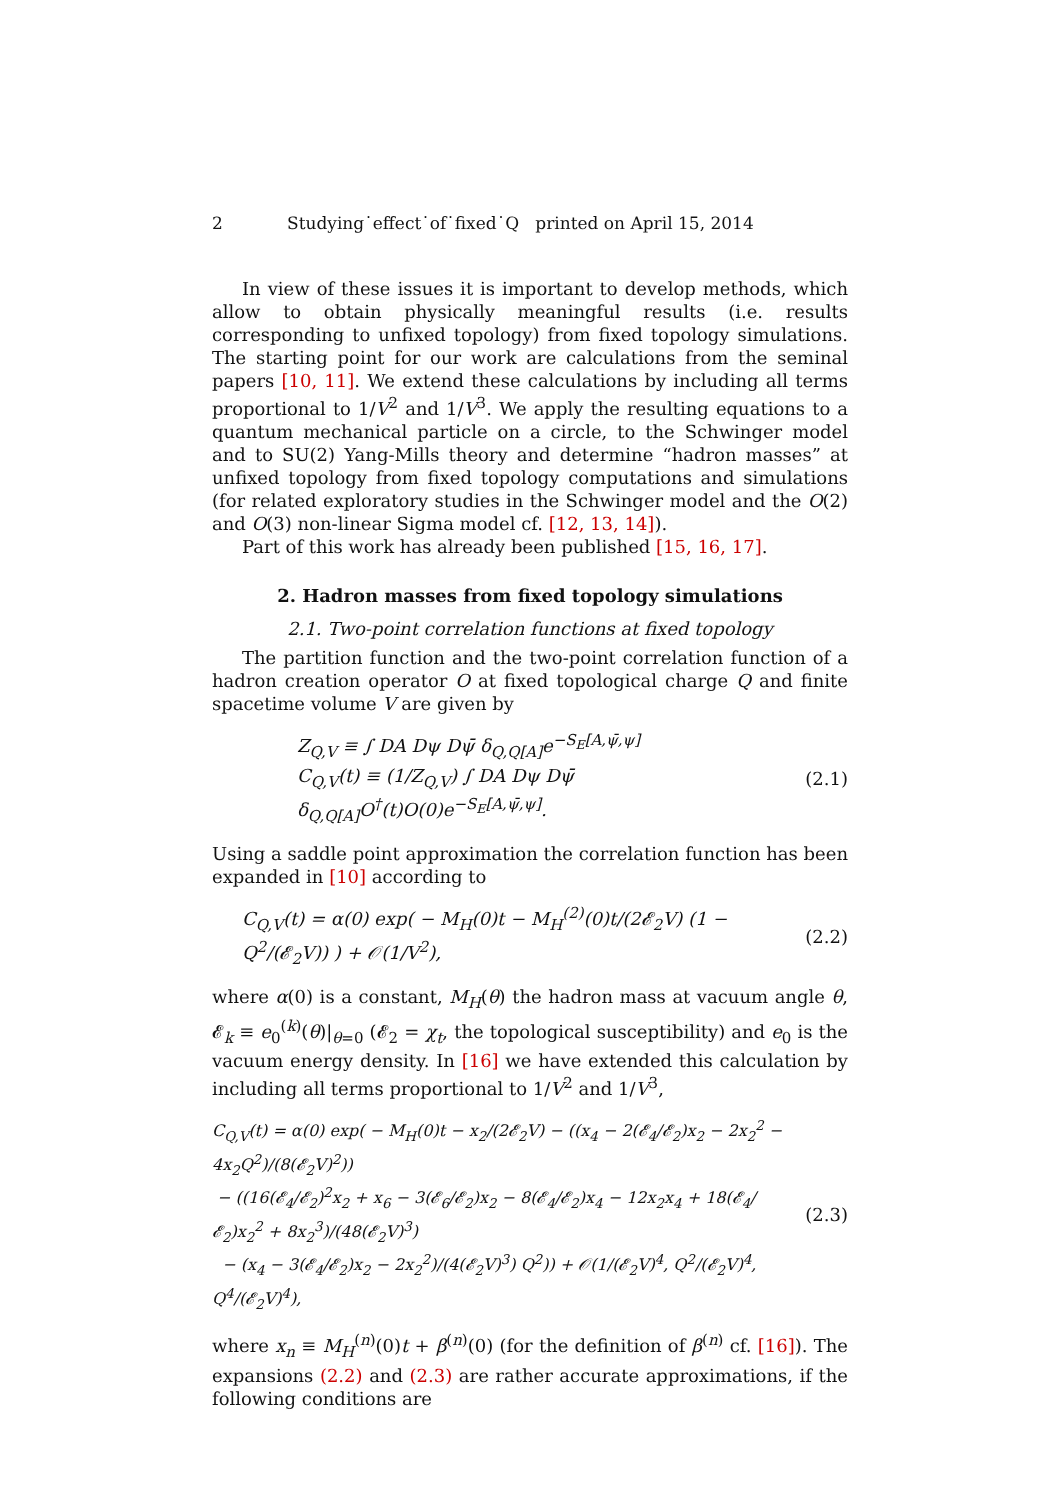2 Studying˙effect˙of˙fixed˙Q printed on April 15, 2014
In view of these issues it is important to develop methods, which allow to obtain physically meaningful results (i.e. results corresponding to unfixed topology) from fixed topology simulations. The starting point for our work are calculations from the seminal papers [10, 11]. We extend these calculations by including all terms proportional to 1/V<sup>2</sup> and 1/V<sup>3</sup>. We apply the resulting equations to a quantum mechanical particle on a circle, to the Schwinger model and to SU(2) Yang-Mills theory and determine “hadron masses” at unfixed topology from fixed topology computations and simulations (for related exploratory studies in the Schwinger model and the O(2) and O(3) non-linear Sigma model cf. [12, 13, 14]).
Part of this work has already been published [15, 16, 17].
2. Hadron masses from fixed topology simulations
2.1. Two-point correlation functions at fixed topology
The partition function and the two-point correlation function of a hadron creation operator O at fixed topological charge Q and finite spacetime volume V are given by
Z<sub>Q,V</sub> ≡ ∫ DA Dψ Dψ̄ δ<sub>Q,Q[A]</sub>e<sup>−S<sub>E</sub>[A,ψ̄,ψ]</sup>
C<sub>Q,V</sub>(t) ≡ (1/Z<sub>Q,V</sub>) ∫ DA Dψ Dψ̄ δ<sub>Q,Q[A]</sub>O<sup>†</sup>(t)O(0)e<sup>−S<sub>E</sub>[A,ψ̄,ψ]</sup>.
(2.1)
Using a saddle point approximation the correlation function has been expanded in [10] according to
C<sub>Q,V</sub>(t) = α(0) exp( − M<sub>H</sub>(0)t − M<sub>H</sub><sup>(2)</sup>(0)t/(2𝓔<sub>2</sub>V) (1 − Q<sup>2</sup>/(𝓔<sub>2</sub>V)) ) + 𝒪(1/V<sup>2</sup>),
(2.2)
where α(0) is a constant, M<sub>H</sub>(θ) the hadron mass at vacuum angle θ, 𝓔<sub>k</sub> ≡ e<sub>0</sub><sup>(k)</sup>(θ)|<sub>θ=0</sub> (𝓔<sub>2</sub> = χ<sub>t</sub>, the topological susceptibility) and e<sub>0</sub> is the vacuum energy density. In [16] we have extended this calculation by including all terms proportional to 1/V<sup>2</sup> and 1/V<sup>3</sup>,
C<sub>Q,V</sub>(t) = α(0) exp( − M<sub>H</sub>(0)t − x<sub>2</sub>/(2𝓔<sub>2</sub>V) − ((x<sub>4</sub> − 2(𝓔<sub>4</sub>/𝓔<sub>2</sub>)x<sub>2</sub> − 2x<sub>2</sub><sup>2</sup> − 4x<sub>2</sub>Q<sup>2</sup>)/(8(𝓔<sub>2</sub>V)<sup>2</sup>))
− ((16(𝓔<sub>4</sub>/𝓔<sub>2</sub>)<sup>2</sup>x<sub>2</sub> + x<sub>6</sub> − 3(𝓔<sub>6</sub>/𝓔<sub>2</sub>)x<sub>2</sub> − 8(𝓔<sub>4</sub>/𝓔<sub>2</sub>)x<sub>4</sub> − 12x<sub>2</sub>x<sub>4</sub> + 18(𝓔<sub>4</sub>/𝓔<sub>2</sub>)x<sub>2</sub><sup>2</sup> + 8x<sub>2</sub><sup>3</sup>)/(48(𝓔<sub>2</sub>V)<sup>3</sup>)
− (x<sub>4</sub> − 3(𝓔<sub>4</sub>/𝓔<sub>2</sub>)x<sub>2</sub> − 2x<sub>2</sub><sup>2</sup>)/(4(𝓔<sub>2</sub>V)<sup>3</sup>) Q<sup>2</sup>)) + 𝒪(1/(𝓔<sub>2</sub>V)<sup>4</sup>, Q<sup>2</sup>/(𝓔<sub>2</sub>V)<sup>4</sup>, Q<sup>4</sup>/(𝓔<sub>2</sub>V)<sup>4</sup>),
(2.3)
where x<sub>n</sub> ≡ M<sub>H</sub><sup>(n)</sup>(0)t + β<sup>(n)</sup>(0) (for the definition of β<sup>(n)</sup> cf. [16]). The expansions (2.2) and (2.3) are rather accurate approximations, if the following conditions are